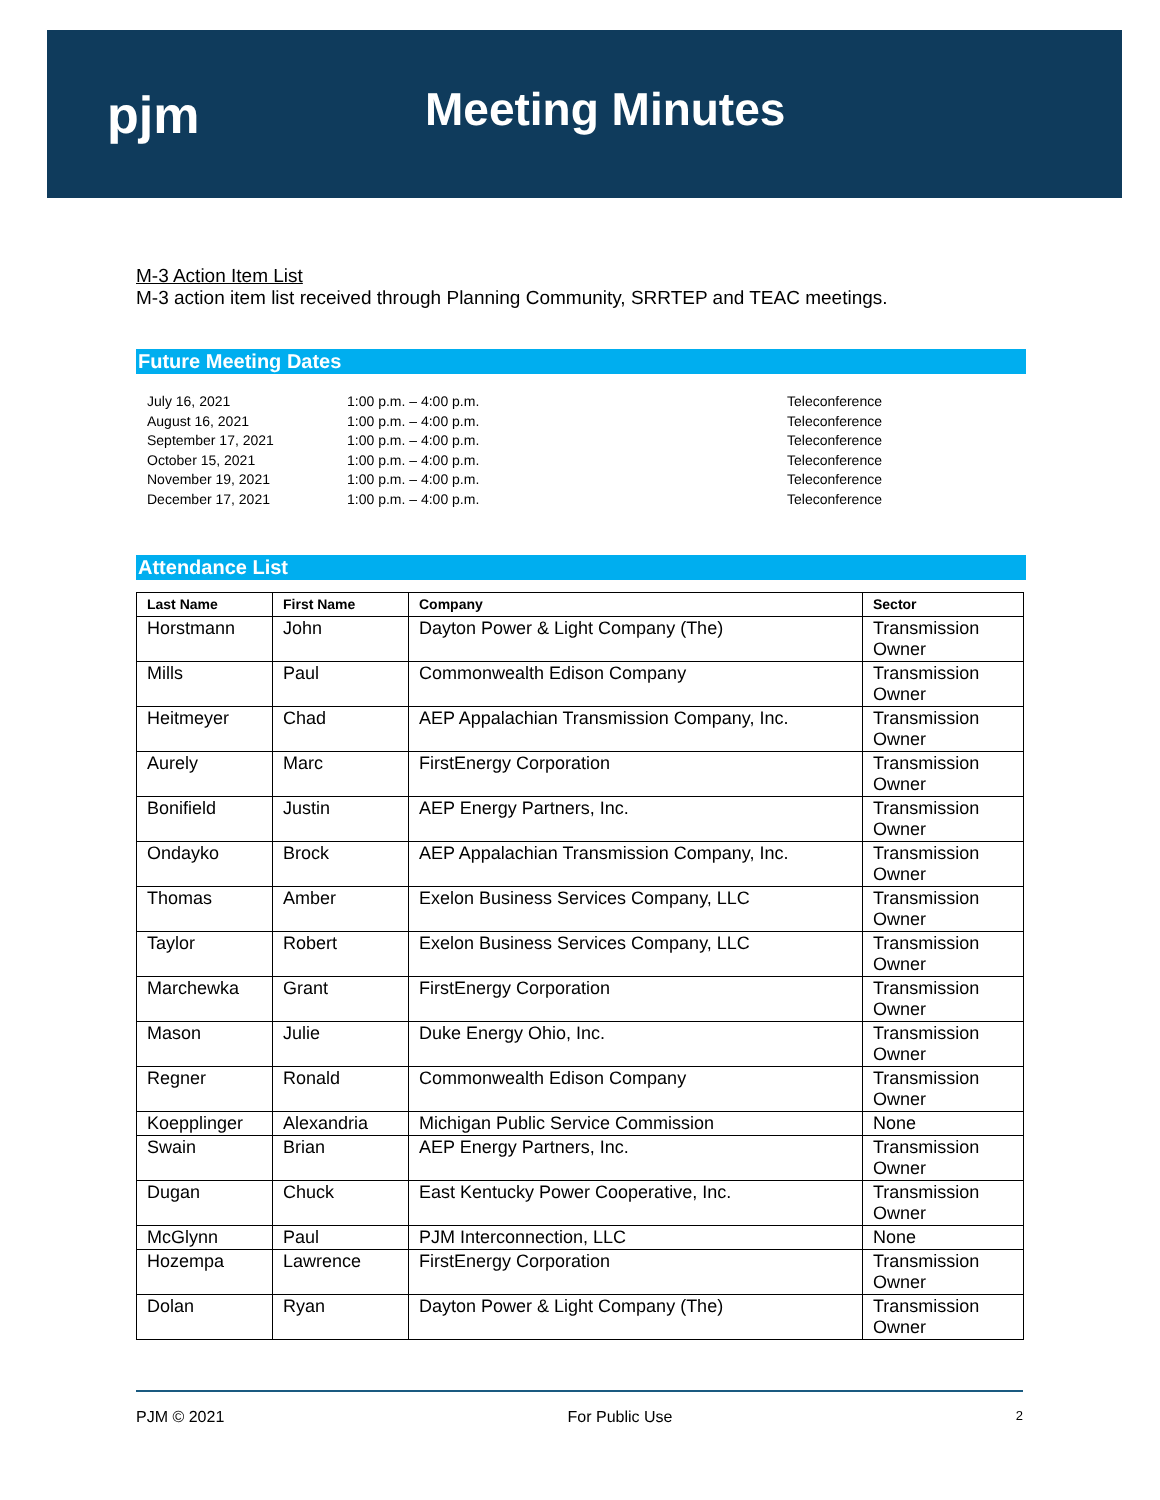pjm Meeting Minutes
M-3 Action Item List
M-3 action item list received through Planning Community, SRRTEP and TEAC meetings.
Future Meeting Dates
July 16, 2021
1:00 p.m. – 4:00 p.m.
Teleconference
August 16, 2021
1:00 p.m. – 4:00 p.m.
Teleconference
September 17, 2021
1:00 p.m. – 4:00 p.m.
Teleconference
October 15, 2021
1:00 p.m. – 4:00 p.m.
Teleconference
November 19, 2021
1:00 p.m. – 4:00 p.m.
Teleconference
December 17, 2021
1:00 p.m. – 4:00 p.m.
Teleconference
Attendance List
| Last Name | First Name | Company | Sector |
| --- | --- | --- | --- |
| Horstmann | John | Dayton Power & Light Company (The) | Transmission Owner |
| Mills | Paul | Commonwealth Edison Company | Transmission Owner |
| Heitmeyer | Chad | AEP Appalachian Transmission Company, Inc. | Transmission Owner |
| Aurely | Marc | FirstEnergy Corporation | Transmission Owner |
| Bonifield | Justin | AEP Energy Partners, Inc. | Transmission Owner |
| Ondayko | Brock | AEP Appalachian Transmission Company, Inc. | Transmission Owner |
| Thomas | Amber | Exelon Business Services Company, LLC | Transmission Owner |
| Taylor | Robert | Exelon Business Services Company, LLC | Transmission Owner |
| Marchewka | Grant | FirstEnergy Corporation | Transmission Owner |
| Mason | Julie | Duke Energy Ohio, Inc. | Transmission Owner |
| Regner | Ronald | Commonwealth Edison Company | Transmission Owner |
| Koepplinger | Alexandria | Michigan Public Service Commission | None |
| Swain | Brian | AEP Energy Partners, Inc. | Transmission Owner |
| Dugan | Chuck | East Kentucky Power Cooperative, Inc. | Transmission Owner |
| McGlynn | Paul | PJM Interconnection, LLC | None |
| Hozempa | Lawrence | FirstEnergy Corporation | Transmission Owner |
| Dolan | Ryan | Dayton Power & Light Company (The) | Transmission Owner |
PJM © 2021 For Public Use 2